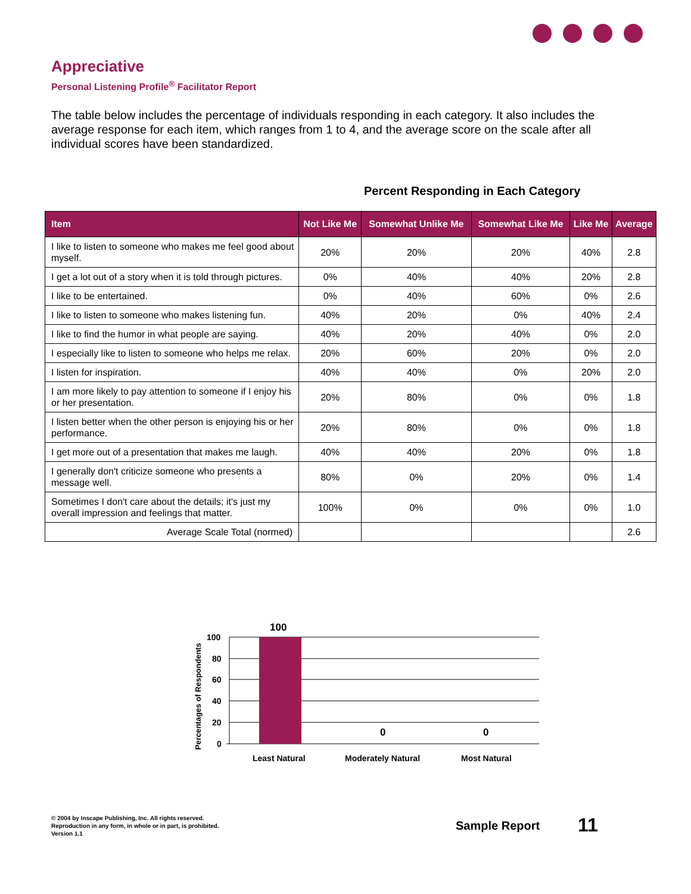Appreciative
Personal Listening Profile<sup>®</sup> Facilitator Report
The table below includes the percentage of individuals responding in each category. It also includes the average response for each item, which ranges from 1 to 4, and the average score on the scale after all individual scores have been standardized.
Percent Responding in Each Category
| Item | Not Like Me | Somewhat Unlike Me | Somewhat Like Me | Like Me | Average |
| --- | --- | --- | --- | --- | --- |
| I like to listen to someone who makes me feel good about myself. | 20% | 20% | 20% | 40% | 2.8 |
| I get a lot out of a story when it is told through pictures. | 0% | 40% | 40% | 20% | 2.8 |
| I like to be entertained. | 0% | 40% | 60% | 0% | 2.6 |
| I like to listen to someone who makes listening fun. | 40% | 20% | 0% | 40% | 2.4 |
| I like to find the humor in what people are saying. | 40% | 20% | 40% | 0% | 2.0 |
| I especially like to listen to someone who helps me relax. | 20% | 60% | 20% | 0% | 2.0 |
| I listen for inspiration. | 40% | 40% | 0% | 20% | 2.0 |
| I am more likely to pay attention to someone if I enjoy his or her presentation. | 20% | 80% | 0% | 0% | 1.8 |
| I listen better when the other person is enjoying his or her performance. | 20% | 80% | 0% | 0% | 1.8 |
| I get more out of a presentation that makes me laugh. | 40% | 40% | 20% | 0% | 1.8 |
| I generally don't criticize someone who presents a message well. | 80% | 0% | 20% | 0% | 1.4 |
| Sometimes I don't care about the details; it's just my overall impression and feelings that matter. | 100% | 0% | 0% | 0% | 1.0 |
| Average Scale Total (normed) | | | | | 2.6 |
100
80
60
40
20
0
100
0
0
Least Natural
Moderately Natural
Most Natural
Percentages of Respondents
© 2004 by Inscape Publishing, Inc. All rights reserved.
Reproduction in any form, in whole or in part, is prohibited.
Version 1.1
Sample Report 11